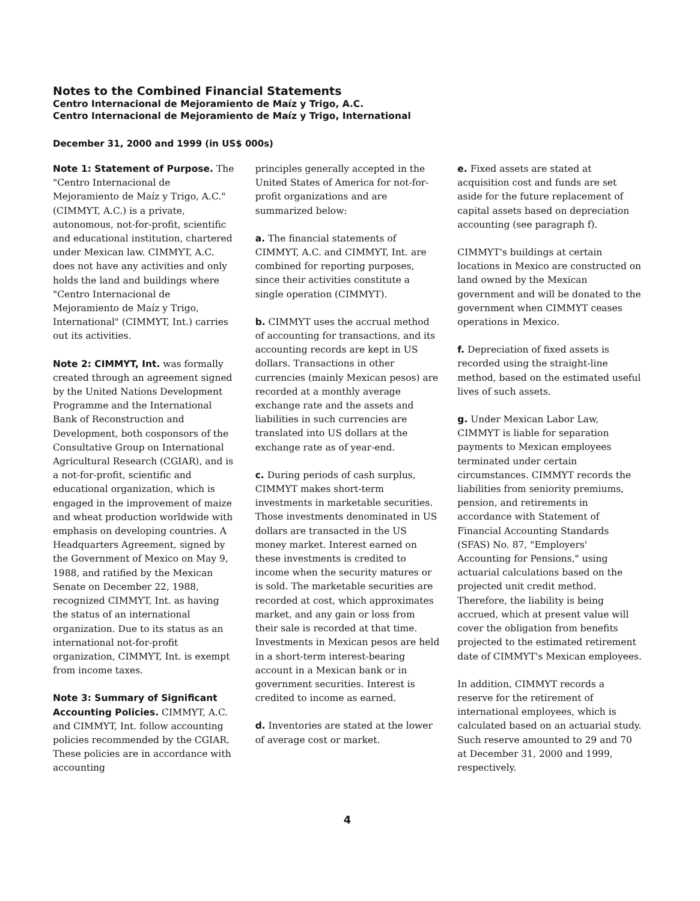Notes to the Combined Financial Statements
Centro Internacional de Mejoramiento de Maíz y Trigo, A.C.
Centro Internacional de Mejoramiento de Maíz y Trigo, International
December 31, 2000 and 1999 (in US$ 000s)
Note 1: Statement of Purpose. The "Centro Internacional de Mejoramiento de Maíz y Trigo, A.C." (CIMMYT, A.C.) is a private, autonomous, not-for-profit, scientific and educational institution, chartered under Mexican law. CIMMYT, A.C. does not have any activities and only holds the land and buildings where "Centro Internacional de Mejoramiento de Maíz y Trigo, International" (CIMMYT, Int.) carries out its activities.
Note 2: CIMMYT, Int. was formally created through an agreement signed by the United Nations Development Programme and the International Bank of Reconstruction and Development, both cosponsors of the Consultative Group on International Agricultural Research (CGIAR), and is a not-for-profit, scientific and educational organization, which is engaged in the improvement of maize and wheat production worldwide with emphasis on developing countries. A Headquarters Agreement, signed by the Government of Mexico on May 9, 1988, and ratified by the Mexican Senate on December 22, 1988, recognized CIMMYT, Int. as having the status of an international organization. Due to its status as an international not-for-profit organization, CIMMYT, Int. is exempt from income taxes.
Note 3: Summary of Significant Accounting Policies. CIMMYT, A.C. and CIMMYT, Int. follow accounting policies recommended by the CGIAR. These policies are in accordance with accounting
principles generally accepted in the United States of America for not-for-profit organizations and are summarized below:
a. The financial statements of CIMMYT, A.C. and CIMMYT, Int. are combined for reporting purposes, since their activities constitute a single operation (CIMMYT).
b. CIMMYT uses the accrual method of accounting for transactions, and its accounting records are kept in US dollars. Transactions in other currencies (mainly Mexican pesos) are recorded at a monthly average exchange rate and the assets and liabilities in such currencies are translated into US dollars at the exchange rate as of year-end.
c. During periods of cash surplus, CIMMYT makes short-term investments in marketable securities. Those investments denominated in US dollars are transacted in the US money market. Interest earned on these investments is credited to income when the security matures or is sold. The marketable securities are recorded at cost, which approximates market, and any gain or loss from their sale is recorded at that time. Investments in Mexican pesos are held in a short-term interest-bearing account in a Mexican bank or in government securities. Interest is credited to income as earned.
d. Inventories are stated at the lower of average cost or market.
e. Fixed assets are stated at acquisition cost and funds are set aside for the future replacement of capital assets based on depreciation accounting (see paragraph f).
CIMMYT's buildings at certain locations in Mexico are constructed on land owned by the Mexican government and will be donated to the government when CIMMYT ceases operations in Mexico.
f. Depreciation of fixed assets is recorded using the straight-line method, based on the estimated useful lives of such assets.
g. Under Mexican Labor Law, CIMMYT is liable for separation payments to Mexican employees terminated under certain circumstances. CIMMYT records the liabilities from seniority premiums, pension, and retirements in accordance with Statement of Financial Accounting Standards (SFAS) No. 87, "Employers' Accounting for Pensions," using actuarial calculations based on the projected unit credit method. Therefore, the liability is being accrued, which at present value will cover the obligation from benefits projected to the estimated retirement date of CIMMYT's Mexican employees.
In addition, CIMMYT records a reserve for the retirement of international employees, which is calculated based on an actuarial study. Such reserve amounted to 29 and 70 at December 31, 2000 and 1999, respectively.
4